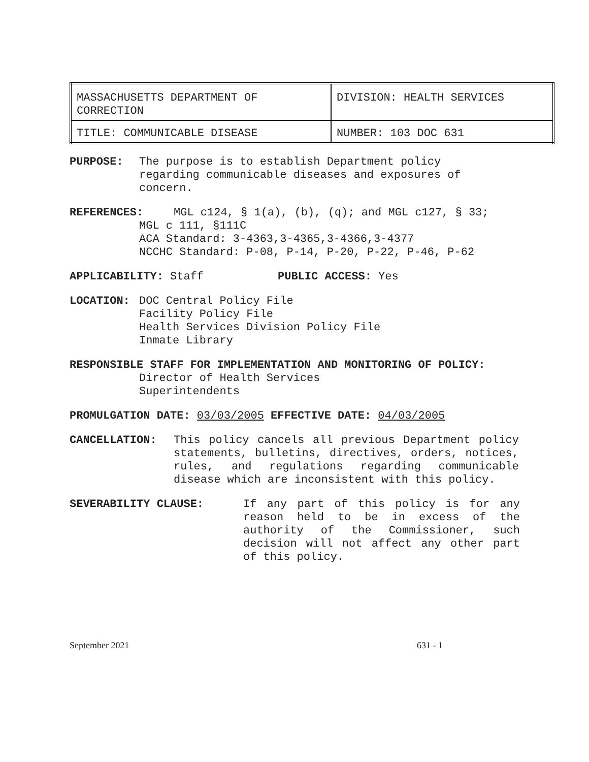| MASSACHUSETTS DEPARTMENT OF CORRECTION | DIVISION: HEALTH SERVICES |
| TITLE: COMMUNICABLE DISEASE | NUMBER: 103 DOC 631 |
PURPOSE: The purpose is to establish Department policy regarding communicable diseases and exposures of concern.
REFERENCES:
MGL c124, § 1(a), (b), (q); and MGL c127, § 33;
MGL c 111, §111C
ACA Standard: 3-4363,3-4365,3-4366,3-4377
NCCHC Standard: P-08, P-14, P-20, P-22, P-46, P-62
APPLICABILITY: Staff PUBLIC ACCESS: Yes
LOCATION: DOC Central Policy File
Facility Policy File
Health Services Division Policy File
Inmate Library
RESPONSIBLE STAFF FOR IMPLEMENTATION AND MONITORING OF POLICY:
Director of Health Services
Superintendents
PROMULGATION DATE: 03/03/2005 EFFECTIVE DATE: 04/03/2005
CANCELLATION: This policy cancels all previous Department policy statements, bulletins, directives, orders, notices, rules, and regulations regarding communicable disease which are inconsistent with this policy.
SEVERABILITY CLAUSE: If any part of this policy is for any reason held to be in excess of the authority of the Commissioner, such decision will not affect any other part of this policy.
September 2021 631 - 1